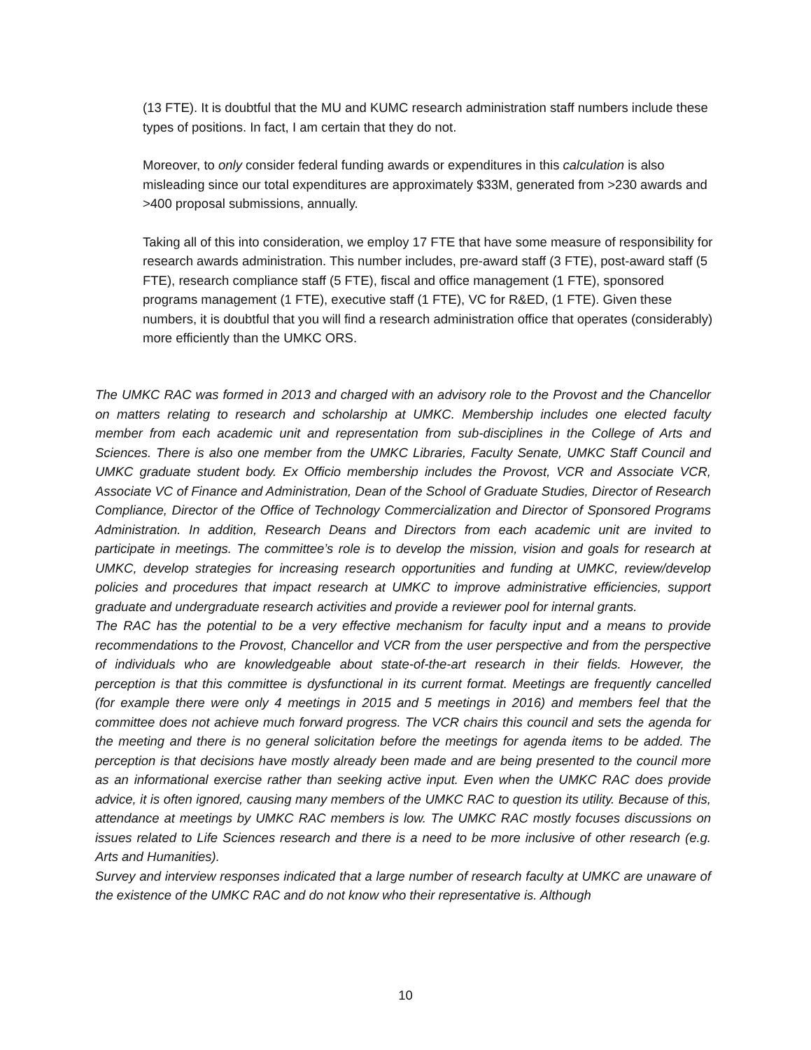(13 FTE). It is doubtful that the MU and KUMC research administration staff numbers include these types of positions. In fact, I am certain that they do not.
Moreover, to only consider federal funding awards or expenditures in this calculation is also misleading since our total expenditures are approximately $33M, generated from >230 awards and >400 proposal submissions, annually.
Taking all of this into consideration, we employ 17 FTE that have some measure of responsibility for research awards administration. This number includes, pre-award staff (3 FTE), post-award staff (5 FTE), research compliance staff (5 FTE), fiscal and office management (1 FTE), sponsored programs management (1 FTE), executive staff (1 FTE), VC for R&ED, (1 FTE). Given these numbers, it is doubtful that you will find a research administration office that operates (considerably) more efficiently than the UMKC ORS.
The UMKC RAC was formed in 2013 and charged with an advisory role to the Provost and the Chancellor on matters relating to research and scholarship at UMKC. Membership includes one elected faculty member from each academic unit and representation from sub-disciplines in the College of Arts and Sciences. There is also one member from the UMKC Libraries, Faculty Senate, UMKC Staff Council and UMKC graduate student body. Ex Officio membership includes the Provost, VCR and Associate VCR, Associate VC of Finance and Administration, Dean of the School of Graduate Studies, Director of Research Compliance, Director of the Office of Technology Commercialization and Director of Sponsored Programs Administration. In addition, Research Deans and Directors from each academic unit are invited to participate in meetings. The committee’s role is to develop the mission, vision and goals for research at UMKC, develop strategies for increasing research opportunities and funding at UMKC, review/develop policies and procedures that impact research at UMKC to improve administrative efficiencies, support graduate and undergraduate research activities and provide a reviewer pool for internal grants.
The RAC has the potential to be a very effective mechanism for faculty input and a means to provide recommendations to the Provost, Chancellor and VCR from the user perspective and from the perspective of individuals who are knowledgeable about state-of-the-art research in their fields. However, the perception is that this committee is dysfunctional in its current format. Meetings are frequently cancelled (for example there were only 4 meetings in 2015 and 5 meetings in 2016) and members feel that the committee does not achieve much forward progress. The VCR chairs this council and sets the agenda for the meeting and there is no general solicitation before the meetings for agenda items to be added. The perception is that decisions have mostly already been made and are being presented to the council more as an informational exercise rather than seeking active input. Even when the UMKC RAC does provide advice, it is often ignored, causing many members of the UMKC RAC to question its utility. Because of this, attendance at meetings by UMKC RAC members is low. The UMKC RAC mostly focuses discussions on issues related to Life Sciences research and there is a need to be more inclusive of other research (e.g. Arts and Humanities).
Survey and interview responses indicated that a large number of research faculty at UMKC are unaware of the existence of the UMKC RAC and do not know who their representative is. Although
10